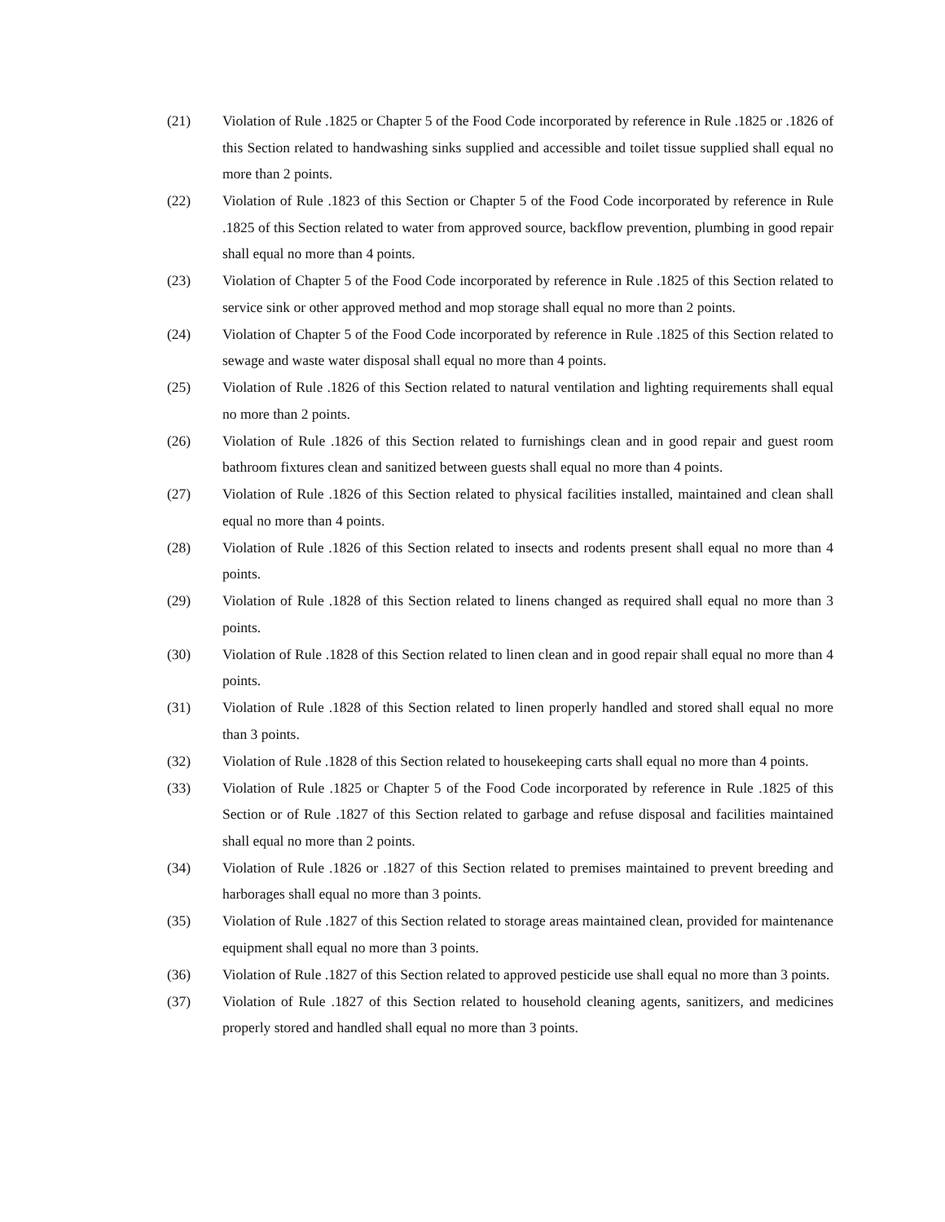(21) Violation of Rule .1825 or Chapter 5 of the Food Code incorporated by reference in Rule .1825 or .1826 of this Section related to handwashing sinks supplied and accessible and toilet tissue supplied shall equal no more than 2 points.
(22) Violation of Rule .1823 of this Section or Chapter 5 of the Food Code incorporated by reference in Rule .1825 of this Section related to water from approved source, backflow prevention, plumbing in good repair shall equal no more than 4 points.
(23) Violation of Chapter 5 of the Food Code incorporated by reference in Rule .1825 of this Section related to service sink or other approved method and mop storage shall equal no more than 2 points.
(24) Violation of Chapter 5 of the Food Code incorporated by reference in Rule .1825 of this Section related to sewage and waste water disposal shall equal no more than 4 points.
(25) Violation of Rule .1826 of this Section related to natural ventilation and lighting requirements shall equal no more than 2 points.
(26) Violation of Rule .1826 of this Section related to furnishings clean and in good repair and guest room bathroom fixtures clean and sanitized between guests shall equal no more than 4 points.
(27) Violation of Rule .1826 of this Section related to physical facilities installed, maintained and clean shall equal no more than 4 points.
(28) Violation of Rule .1826 of this Section related to insects and rodents present shall equal no more than 4 points.
(29) Violation of Rule .1828 of this Section related to linens changed as required shall equal no more than 3 points.
(30) Violation of Rule .1828 of this Section related to linen clean and in good repair shall equal no more than 4 points.
(31) Violation of Rule .1828 of this Section related to linen properly handled and stored shall equal no more than 3 points.
(32) Violation of Rule .1828 of this Section related to housekeeping carts shall equal no more than 4 points.
(33) Violation of Rule .1825 or Chapter 5 of the Food Code incorporated by reference in Rule .1825 of this Section or of Rule .1827 of this Section related to garbage and refuse disposal and facilities maintained shall equal no more than 2 points.
(34) Violation of Rule .1826 or .1827 of this Section related to premises maintained to prevent breeding and harborages shall equal no more than 3 points.
(35) Violation of Rule .1827 of this Section related to storage areas maintained clean, provided for maintenance equipment shall equal no more than 3 points.
(36) Violation of Rule .1827 of this Section related to approved pesticide use shall equal no more than 3 points.
(37) Violation of Rule .1827 of this Section related to household cleaning agents, sanitizers, and medicines properly stored and handled shall equal no more than 3 points.